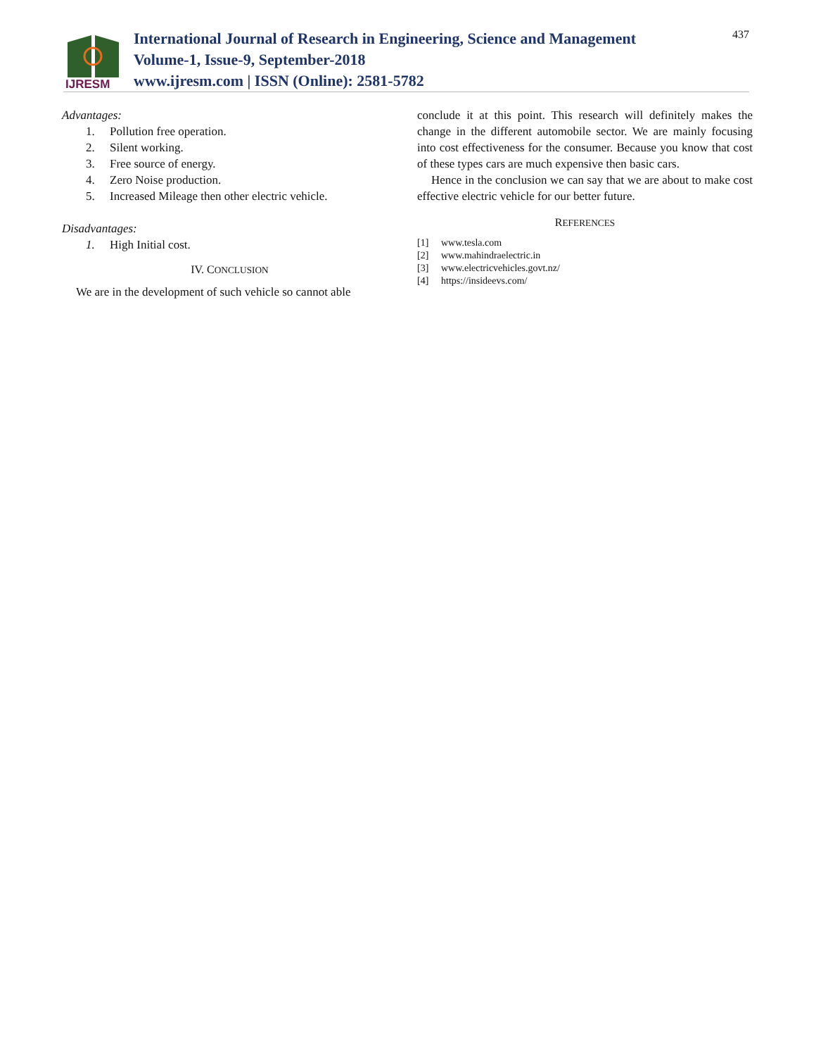IJRESM
International Journal of Research in Engineering, Science and Management
Volume-1, Issue-9, September-2018
www.ijresm.com | ISSN (Online): 2581-5782
437
Advantages:
1. Pollution free operation.
2. Silent working.
3. Free source of energy.
4. Zero Noise production.
5. Increased Mileage then other electric vehicle.
Disadvantages:
1. High Initial cost.
IV. CONCLUSION
We are in the development of such vehicle so cannot able
conclude it at this point. This research will definitely makes the change in the different automobile sector. We are mainly focusing into cost effectiveness for the consumer. Because you know that cost of these types cars are much expensive then basic cars.
Hence in the conclusion we can say that we are about to make cost effective electric vehicle for our better future.
REFERENCES
[1] www.tesla.com
[2] www.mahindraelectric.in
[3] www.electricvehicles.govt.nz/
[4] https://insideevs.com/